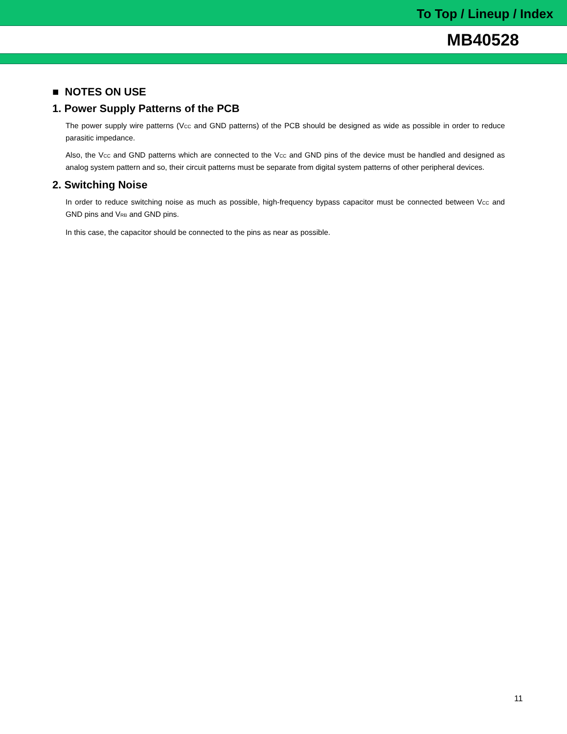To Top / Lineup / Index
MB40528
■ NOTES ON USE
1. Power Supply Patterns of the PCB
The power supply wire patterns (VCC and GND patterns) of the PCB should be designed as wide as possible in order to reduce parasitic impedance.
Also, the VCC and GND patterns which are connected to the VCC and GND pins of the device must be handled and designed as analog system pattern and so, their circuit patterns must be separate from digital system patterns of other peripheral devices.
2. Switching Noise
In order to reduce switching noise as much as possible, high-frequency bypass capacitor must be connected between VCC and GND pins and VRB and GND pins.
In this case, the capacitor should be connected to the pins as near as possible.
11